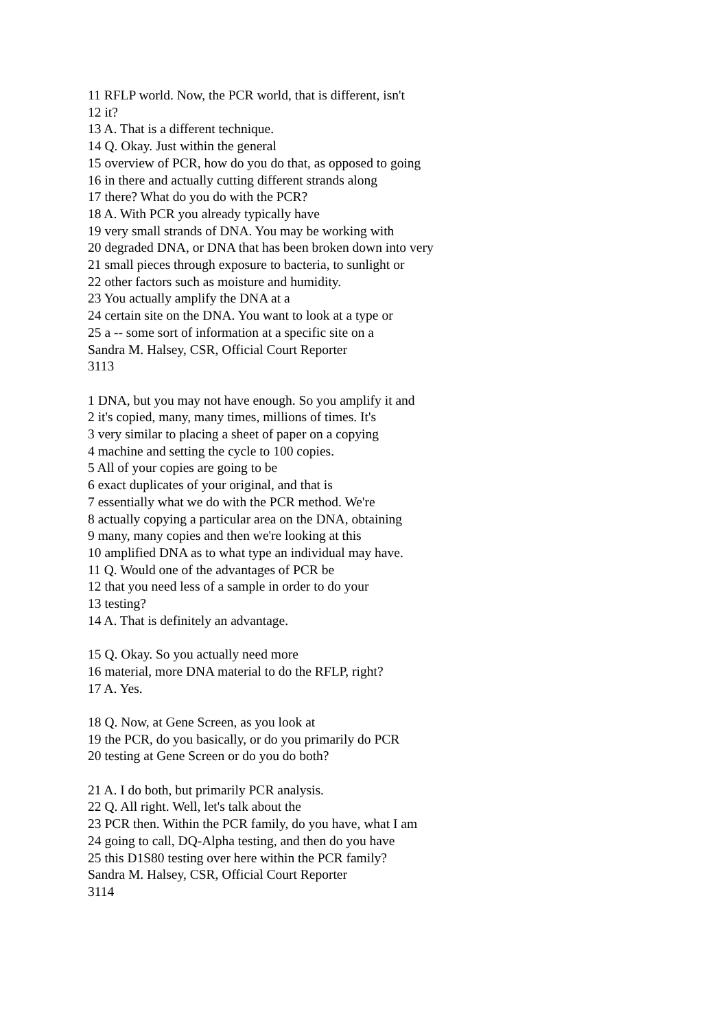11 RFLP world. Now, the PCR world, that is different, isn't
12 it?
13 A. That is a different technique.
14 Q. Okay. Just within the general
15 overview of PCR, how do you do that, as opposed to going
16 in there and actually cutting different strands along
17 there? What do you do with the PCR?
18 A. With PCR you already typically have
19 very small strands of DNA. You may be working with
20 degraded DNA, or DNA that has been broken down into very
21 small pieces through exposure to bacteria, to sunlight or
22 other factors such as moisture and humidity.
23 You actually amplify the DNA at a
24 certain site on the DNA. You want to look at a type or
25 a -- some sort of information at a specific site on a
Sandra M. Halsey, CSR, Official Court Reporter
3113
1 DNA, but you may not have enough. So you amplify it and
2 it's copied, many, many times, millions of times. It's
3 very similar to placing a sheet of paper on a copying
4 machine and setting the cycle to 100 copies.
5 All of your copies are going to be
6 exact duplicates of your original, and that is
7 essentially what we do with the PCR method. We're
8 actually copying a particular area on the DNA, obtaining
9 many, many copies and then we're looking at this
10 amplified DNA as to what type an individual may have.
11 Q. Would one of the advantages of PCR be
12 that you need less of a sample in order to do your
13 testing?
14 A. That is definitely an advantage.
15 Q. Okay. So you actually need more
16 material, more DNA material to do the RFLP, right?
17 A. Yes.
18 Q. Now, at Gene Screen, as you look at
19 the PCR, do you basically, or do you primarily do PCR
20 testing at Gene Screen or do you do both?
21 A. I do both, but primarily PCR analysis.
22 Q. All right. Well, let's talk about the
23 PCR then. Within the PCR family, do you have, what I am
24 going to call, DQ-Alpha testing, and then do you have
25 this D1S80 testing over here within the PCR family?
Sandra M. Halsey, CSR, Official Court Reporter
3114